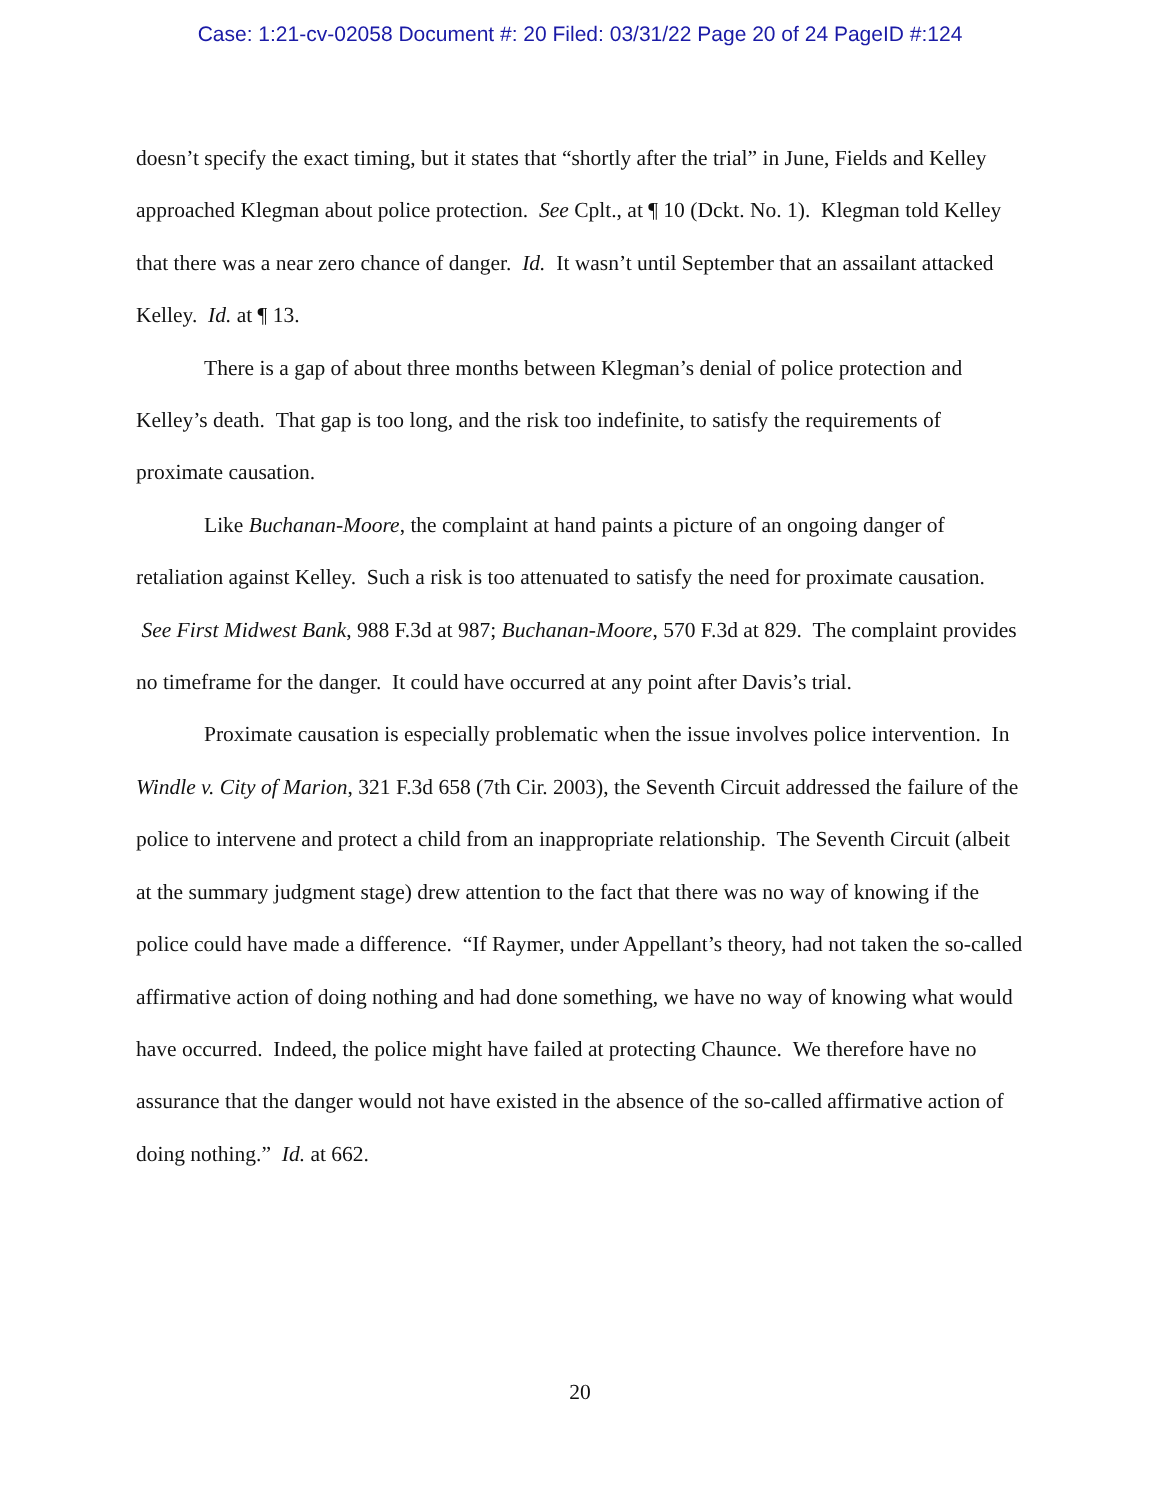Case: 1:21-cv-02058 Document #: 20 Filed: 03/31/22 Page 20 of 24 PageID #:124
doesn’t specify the exact timing, but it states that “shortly after the trial” in June, Fields and Kelley approached Klegman about police protection. See Cplt., at ¶ 10 (Dckt. No. 1). Klegman told Kelley that there was a near zero chance of danger. Id. It wasn’t until September that an assailant attacked Kelley. Id. at ¶ 13.
There is a gap of about three months between Klegman’s denial of police protection and Kelley’s death. That gap is too long, and the risk too indefinite, to satisfy the requirements of proximate causation.
Like Buchanan-Moore, the complaint at hand paints a picture of an ongoing danger of retaliation against Kelley. Such a risk is too attenuated to satisfy the need for proximate causation. See First Midwest Bank, 988 F.3d at 987; Buchanan-Moore, 570 F.3d at 829. The complaint provides no timeframe for the danger. It could have occurred at any point after Davis’s trial.
Proximate causation is especially problematic when the issue involves police intervention. In Windle v. City of Marion, 321 F.3d 658 (7th Cir. 2003), the Seventh Circuit addressed the failure of the police to intervene and protect a child from an inappropriate relationship. The Seventh Circuit (albeit at the summary judgment stage) drew attention to the fact that there was no way of knowing if the police could have made a difference. “If Raymer, under Appellant’s theory, had not taken the so-called affirmative action of doing nothing and had done something, we have no way of knowing what would have occurred. Indeed, the police might have failed at protecting Chaunce. We therefore have no assurance that the danger would not have existed in the absence of the so-called affirmative action of doing nothing.” Id. at 662.
20